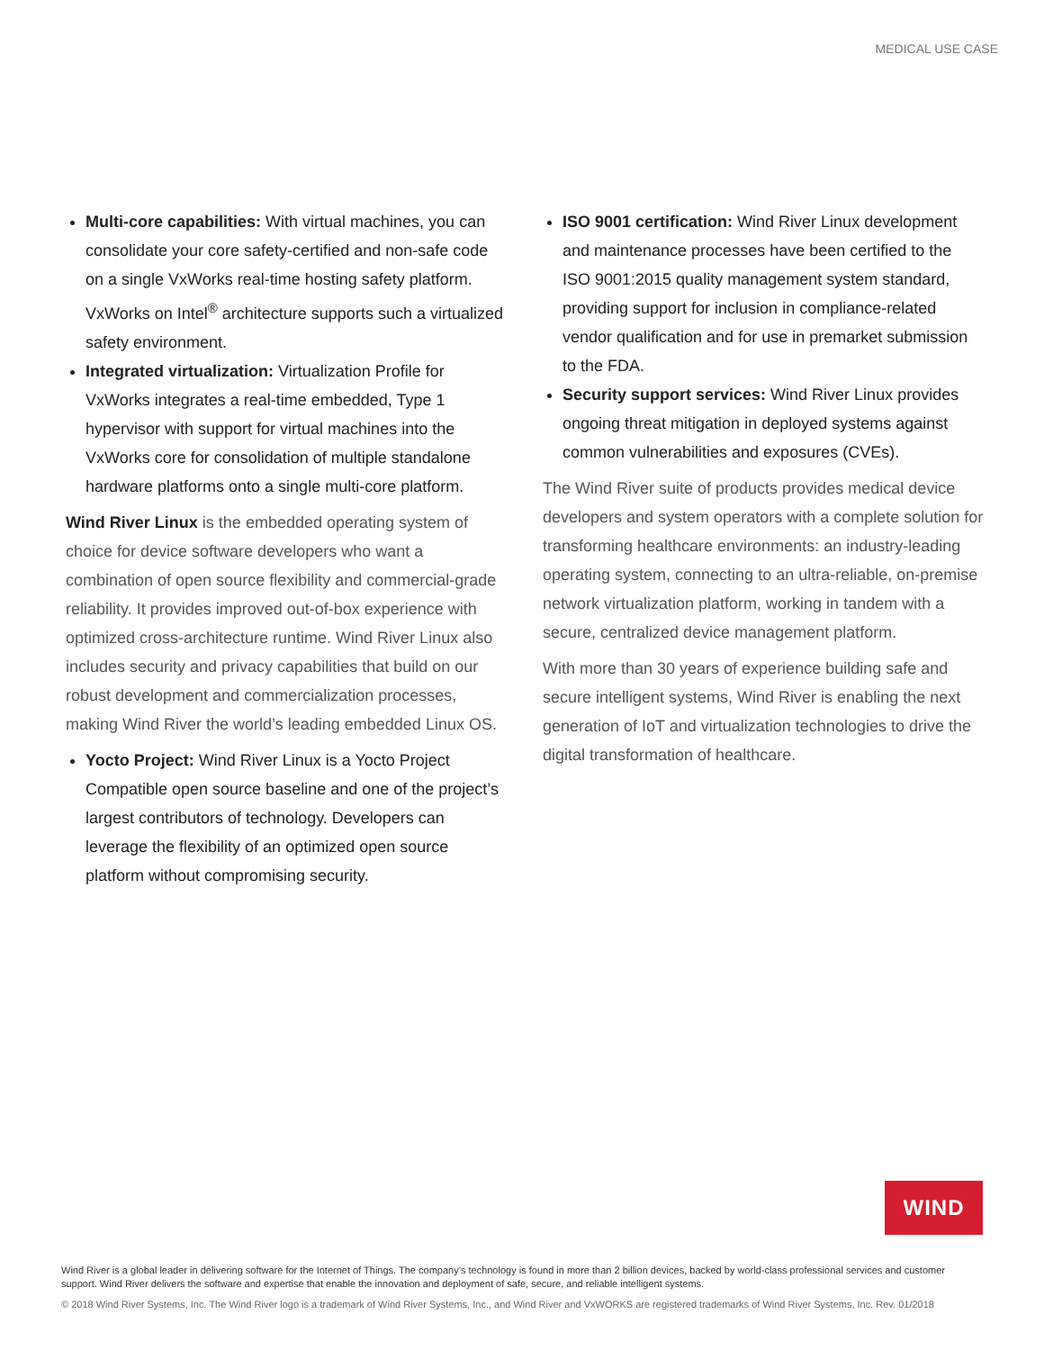MEDICAL USE CASE
Multi-core capabilities: With virtual machines, you can consolidate your core safety-certified and non-safe code on a single VxWorks real-time hosting safety platform. VxWorks on Intel<sup>®</sup> architecture supports such a virtualized safety environment.
Integrated virtualization: Virtualization Profile for VxWorks integrates a real-time embedded, Type 1 hypervisor with support for virtual machines into the VxWorks core for consolidation of multiple standalone hardware platforms onto a single multi-core platform.
Wind River Linux is the embedded operating system of choice for device software developers who want a combination of open source flexibility and commercial-grade reliability. It provides improved out-of-box experience with optimized cross-architecture runtime. Wind River Linux also includes security and privacy capabilities that build on our robust development and commercialization processes, making Wind River the world’s leading embedded Linux OS.
Yocto Project: Wind River Linux is a Yocto Project Compatible open source baseline and one of the project’s largest contributors of technology. Developers can leverage the flexibility of an optimized open source platform without compromising security.
ISO 9001 certification: Wind River Linux development and maintenance processes have been certified to the ISO 9001:2015 quality management system standard, providing support for inclusion in compliance-related vendor qualification and for use in premarket submission to the FDA.
Security support services: Wind River Linux provides ongoing threat mitigation in deployed systems against common vulnerabilities and exposures (CVEs).
The Wind River suite of products provides medical device developers and system operators with a complete solution for transforming healthcare environments: an industry-leading operating system, connecting to an ultra-reliable, on-premise network virtualization platform, working in tandem with a secure, centralized device management platform.
With more than 30 years of experience building safe and secure intelligent systems, Wind River is enabling the next generation of IoT and virtualization technologies to drive the digital transformation of healthcare.
WIND
Wind River is a global leader in delivering software for the Internet of Things. The company’s technology is found in more than 2 billion devices, backed by world-class professional services and customer support. Wind River delivers the software and expertise that enable the innovation and deployment of safe, secure, and reliable intelligent systems.
© 2018 Wind River Systems, Inc. The Wind River logo is a trademark of Wind River Systems, Inc., and Wind River and VxWORKS are registered trademarks of Wind River Systems, Inc. Rev. 01/2018